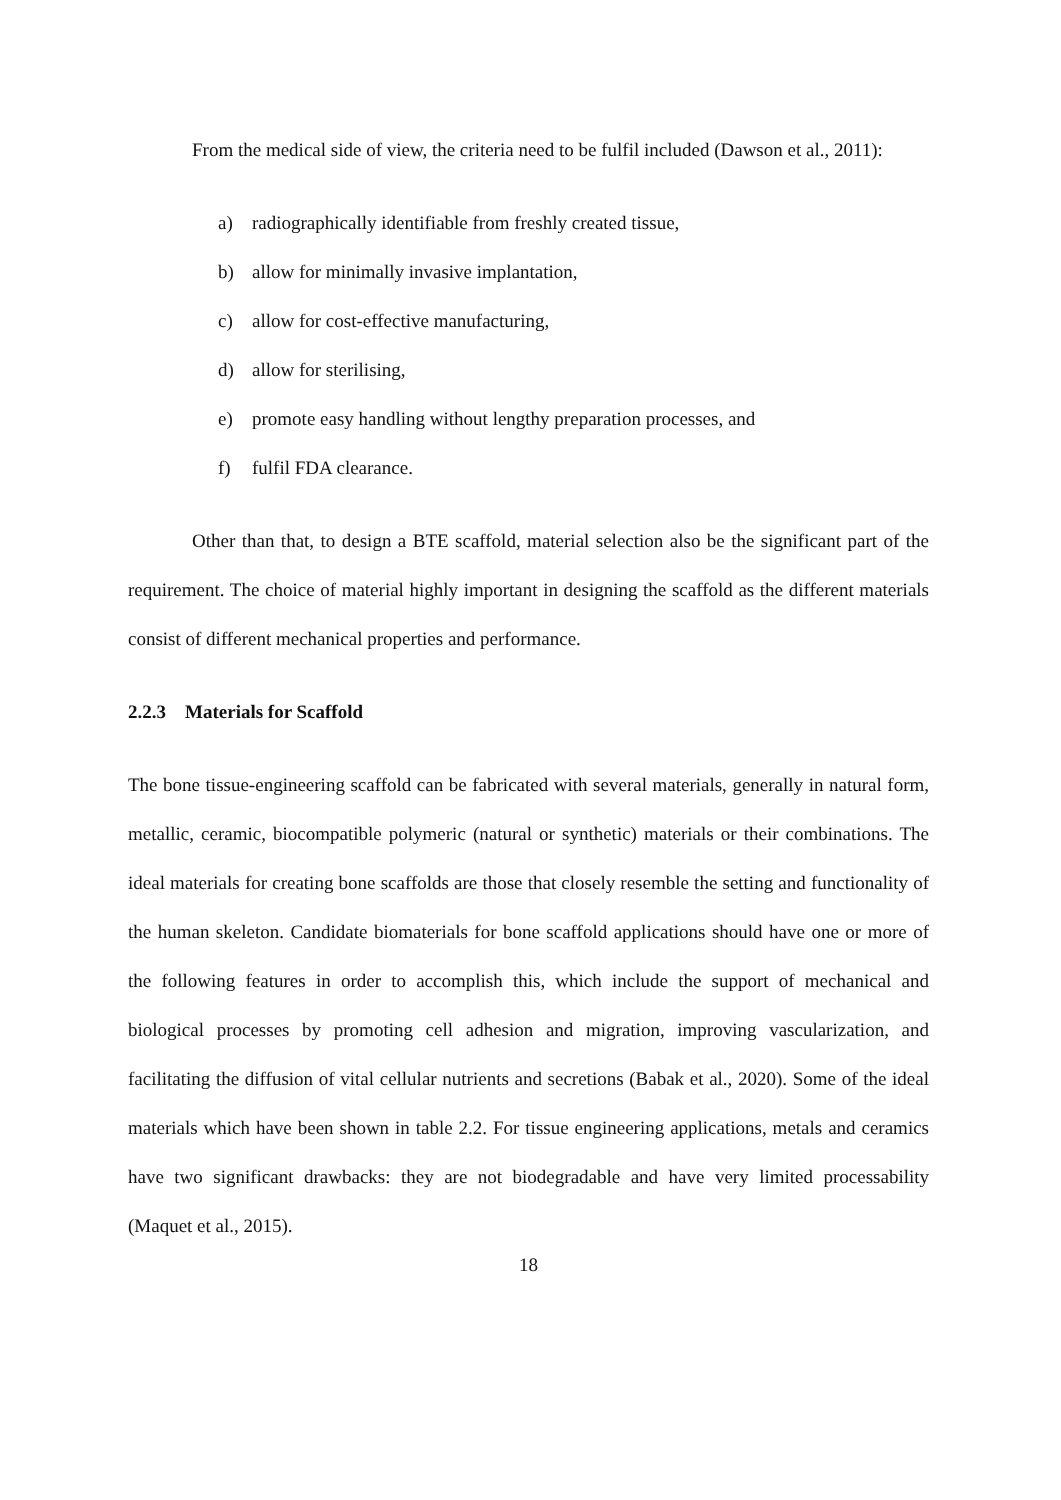From the medical side of view, the criteria need to be fulfil included (Dawson et al., 2011):
a) radiographically identifiable from freshly created tissue,
b) allow for minimally invasive implantation,
c) allow for cost-effective manufacturing,
d) allow for sterilising,
e) promote easy handling without lengthy preparation processes, and
f) fulfil FDA clearance.
Other than that, to design a BTE scaffold, material selection also be the significant part of the requirement. The choice of material highly important in designing the scaffold as the different materials consist of different mechanical properties and performance.
2.2.3 Materials for Scaffold
The bone tissue-engineering scaffold can be fabricated with several materials, generally in natural form, metallic, ceramic, biocompatible polymeric (natural or synthetic) materials or their combinations. The ideal materials for creating bone scaffolds are those that closely resemble the setting and functionality of the human skeleton. Candidate biomaterials for bone scaffold applications should have one or more of the following features in order to accomplish this, which include the support of mechanical and biological processes by promoting cell adhesion and migration, improving vascularization, and facilitating the diffusion of vital cellular nutrients and secretions (Babak et al., 2020). Some of the ideal materials which have been shown in table 2.2. For tissue engineering applications, metals and ceramics have two significant drawbacks: they are not biodegradable and have very limited processability (Maquet et al., 2015).
18